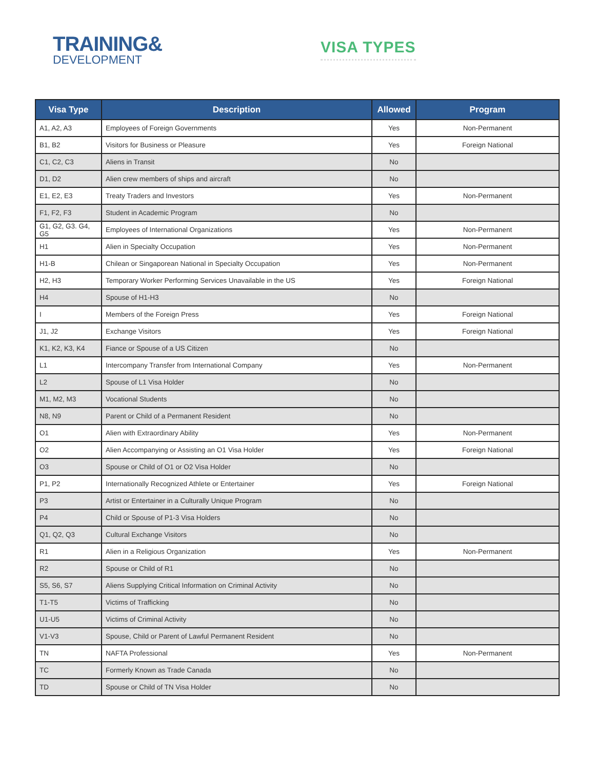TRAINING&
DEVELOPMENT
VISA TYPES
| Visa Type | Description | Allowed | Program |
| --- | --- | --- | --- |
| A1, A2, A3 | Employees of Foreign Governments | Yes | Non-Permanent |
| B1, B2 | Visitors for Business or Pleasure | Yes | Foreign National |
| C1, C2, C3 | Aliens in Transit | No | |
| D1, D2 | Alien crew members of ships and aircraft | No | |
| E1, E2, E3 | Treaty Traders and Investors | Yes | Non-Permanent |
| F1, F2, F3 | Student in Academic Program | No | |
| G1, G2, G3. G4, G5 | Employees of International Organizations | Yes | Non-Permanent |
| H1 | Alien in Specialty Occupation | Yes | Non-Permanent |
| H1-B | Chilean or Singaporean National in Specialty Occupation | Yes | Non-Permanent |
| H2, H3 | Temporary Worker Performing Services Unavailable in the US | Yes | Foreign National |
| H4 | Spouse of H1-H3 | No | |
| I | Members of the Foreign Press | Yes | Foreign National |
| J1, J2 | Exchange Visitors | Yes | Foreign National |
| K1, K2, K3, K4 | Fiance or Spouse of a US Citizen | No | |
| L1 | Intercompany Transfer from International Company | Yes | Non-Permanent |
| L2 | Spouse of L1 Visa Holder | No | |
| M1, M2, M3 | Vocational Students | No | |
| N8, N9 | Parent or Child of a Permanent Resident | No | |
| O1 | Alien with Extraordinary Ability | Yes | Non-Permanent |
| O2 | Alien Accompanying or Assisting an O1 Visa Holder | Yes | Foreign National |
| O3 | Spouse or Child of O1 or O2 Visa Holder | No | |
| P1, P2 | Internationally Recognized Athlete or Entertainer | Yes | Foreign National |
| P3 | Artist or Entertainer in a Culturally Unique Program | No | |
| P4 | Child or Spouse of P1-3 Visa Holders | No | |
| Q1, Q2, Q3 | Cultural Exchange Visitors | No | |
| R1 | Alien in a Religious Organization | Yes | Non-Permanent |
| R2 | Spouse or Child of R1 | No | |
| S5, S6, S7 | Aliens Supplying Critical Information on Criminal Activity | No | |
| T1-T5 | Victims of Trafficking | No | |
| U1-U5 | Victims of Criminal Activity | No | |
| V1-V3 | Spouse, Child or Parent of Lawful Permanent Resident | No | |
| TN | NAFTA Professional | Yes | Non-Permanent |
| TC | Formerly Known as Trade Canada | No | |
| TD | Spouse or Child of TN Visa Holder | No | |